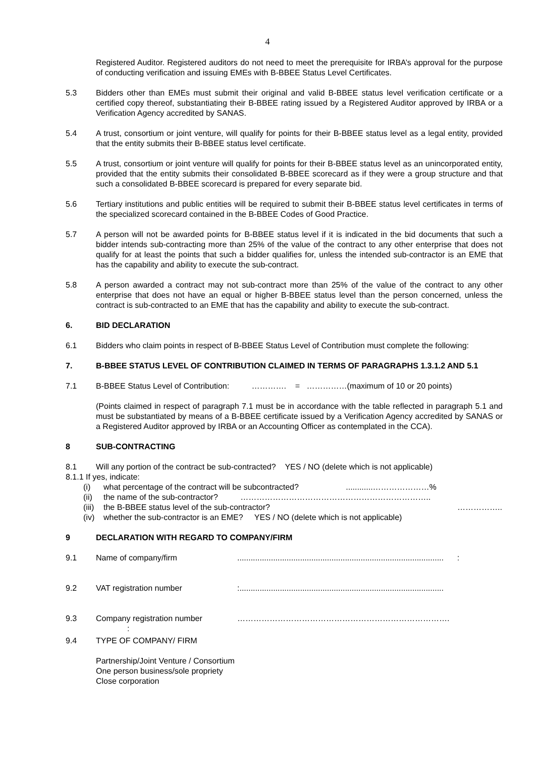4
Registered Auditor. Registered auditors do not need to meet the prerequisite for IRBA’s approval for the purpose of conducting verification and issuing EMEs with B-BBEE Status Level Certificates.
5.3 Bidders other than EMEs must submit their original and valid B-BBEE status level verification certificate or a certified copy thereof, substantiating their B-BBEE rating issued by a Registered Auditor approved by IRBA or a Verification Agency accredited by SANAS.
5.4 A trust, consortium or joint venture, will qualify for points for their B-BBEE status level as a legal entity, provided that the entity submits their B-BBEE status level certificate.
5.5 A trust, consortium or joint venture will qualify for points for their B-BBEE status level as an unincorporated entity, provided that the entity submits their consolidated B-BBEE scorecard as if they were a group structure and that such a consolidated B-BBEE scorecard is prepared for every separate bid.
5.6 Tertiary institutions and public entities will be required to submit their B-BBEE status level certificates in terms of the specialized scorecard contained in the B-BBEE Codes of Good Practice.
5.7 A person will not be awarded points for B-BBEE status level if it is indicated in the bid documents that such a bidder intends sub-contracting more than 25% of the value of the contract to any other enterprise that does not qualify for at least the points that such a bidder qualifies for, unless the intended sub-contractor is an EME that has the capability and ability to execute the sub-contract.
5.8 A person awarded a contract may not sub-contract more than 25% of the value of the contract to any other enterprise that does not have an equal or higher B-BBEE status level than the person concerned, unless the contract is sub-contracted to an EME that has the capability and ability to execute the sub-contract.
6. BID DECLARATION
6.1 Bidders who claim points in respect of B-BBEE Status Level of Contribution must complete the following:
7. B-BBEE STATUS LEVEL OF CONTRIBUTION CLAIMED IN TERMS OF PARAGRAPHS 1.3.1.2 AND 5.1
7.1 B-BBEE Status Level of Contribution: …………. = ……………(maximum of 10 or 20 points)
(Points claimed in respect of paragraph 7.1 must be in accordance with the table reflected in paragraph 5.1 and must be substantiated by means of a B-BBEE certificate issued by a Verification Agency accredited by SANAS or a Registered Auditor approved by IRBA or an Accounting Officer as contemplated in the CCA).
8 SUB-CONTRACTING
8.1 Will any portion of the contract be sub-contracted? YES / NO (delete which is not applicable)
8.1.1 If yes, indicate:
(i) what percentage of the contract will be subcontracted? ............…………………%
(ii) the name of the sub-contractor? ……………………………………………………………..
(iii) the B-BBEE status level of the sub-contractor? ……………..
(iv) whether the sub-contractor is an EME? YES / NO (delete which is not applicable)
9 DECLARATION WITH REGARD TO COMPANY/FIRM
9.1 Name of company/firm ............................................................................................ :
9.2 VAT registration number :...........................................................................................
9.3 Company registration number …………………………………………………………………….
:
9.4 TYPE OF COMPANY/ FIRM
Partnership/Joint Venture / Consortium
One person business/sole propriety
Close corporation